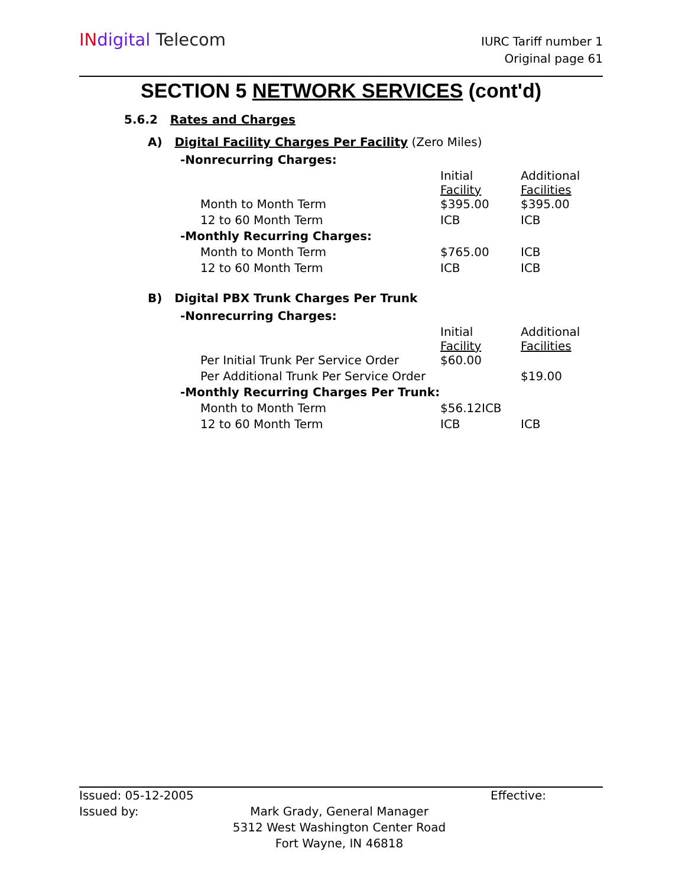IN digital Telecom
IURC Tariff number 1
Original page 61
SECTION 5 NETWORK SERVICES (cont'd)
5.6.2 Rates and Charges
A) Digital Facility Charges Per Facility (Zero Miles)
| -Nonrecurring Charges: | | |
| | Initial Facility | Additional Facilities |
| Month to Month Term | $395.00 | $395.00 |
| 12 to 60 Month Term | ICB | ICB |
| -Monthly Recurring Charges: | | |
| Month to Month Term | $765.00 | ICB |
| 12 to 60 Month Term | ICB | ICB |
B) Digital PBX Trunk Charges Per Trunk
| -Nonrecurring Charges: | | |
| | Initial Facility | Additional Facilities |
| Per Initial Trunk Per Service Order | $60.00 | |
| Per Additional Trunk Per Service Order | | $19.00 |
| -Monthly Recurring Charges Per Trunk: | | |
| Month to Month Term | $56.12ICB | |
| 12 to 60 Month Term | ICB | ICB |
Issued: 05-12-2005 Effective:
Issued by: Mark Grady, General Manager
5312 West Washington Center Road
Fort Wayne, IN 46818